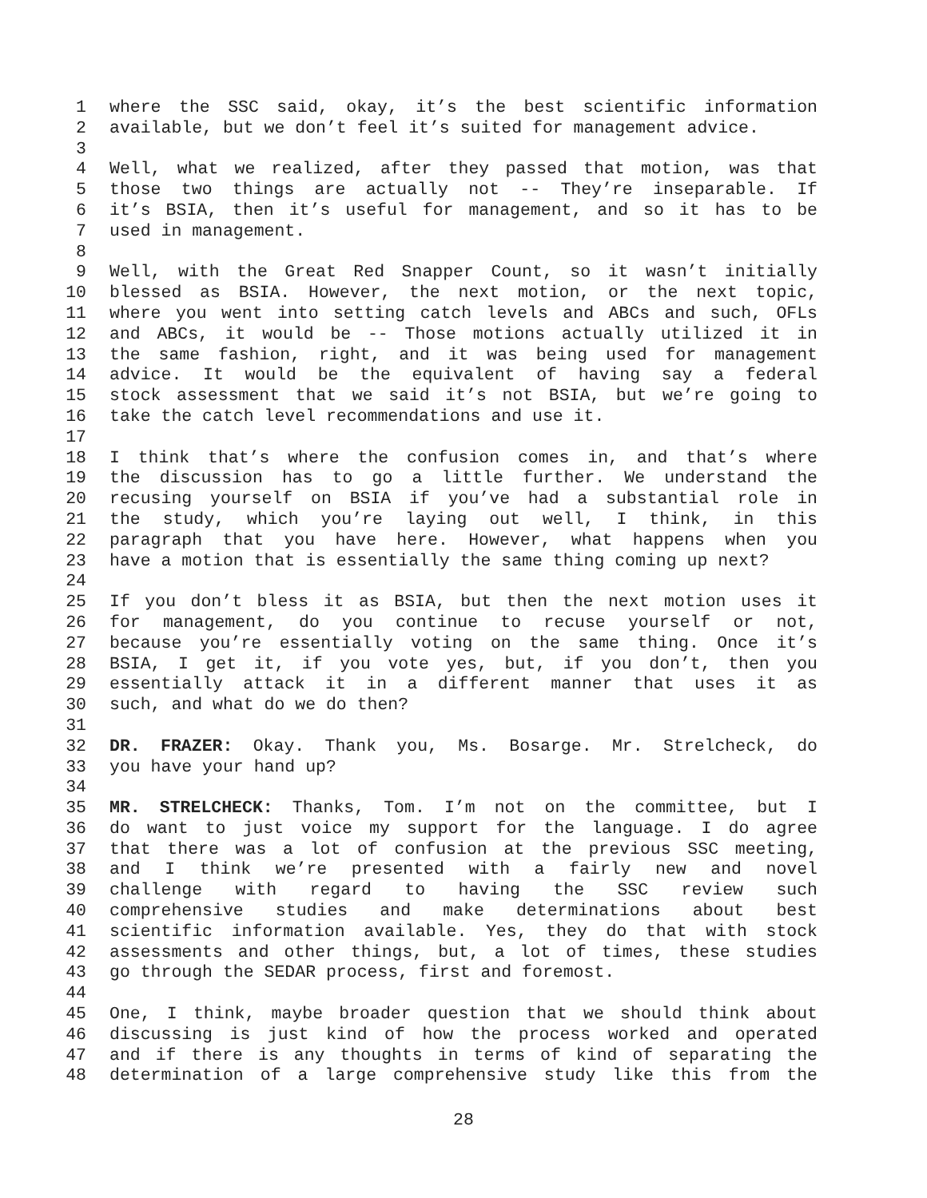1 where the SSC said, okay, it’s the best scientific information
2 available, but we don’t feel it’s suited for management advice.
3
4 Well, what we realized, after they passed that motion, was that
5 those two things are actually not -- They’re inseparable. If
6 it’s BSIA, then it’s useful for management, and so it has to be
7 used in management.
8
9 Well, with the Great Red Snapper Count, so it wasn’t initially
10 blessed as BSIA. However, the next motion, or the next topic,
11 where you went into setting catch levels and ABCs and such, OFLs
12 and ABCs, it would be -- Those motions actually utilized it in
13 the same fashion, right, and it was being used for management
14 advice. It would be the equivalent of having say a federal
15 stock assessment that we said it’s not BSIA, but we’re going to
16 take the catch level recommendations and use it.
17
18 I think that’s where the confusion comes in, and that’s where
19 the discussion has to go a little further. We understand the
20 recusing yourself on BSIA if you’ve had a substantial role in
21 the study, which you’re laying out well, I think, in this
22 paragraph that you have here. However, what happens when you
23 have a motion that is essentially the same thing coming up next?
24
25 If you don’t bless it as BSIA, but then the next motion uses it
26 for management, do you continue to recuse yourself or not,
27 because you’re essentially voting on the same thing. Once it’s
28 BSIA, I get it, if you vote yes, but, if you don’t, then you
29 essentially attack it in a different manner that uses it as
30 such, and what do we do then?
31
32 DR. FRAZER: Okay. Thank you, Ms. Bosarge. Mr. Strelcheck, do
33 you have your hand up?
34
35 MR. STRELCHECK: Thanks, Tom. I’m not on the committee, but I
36 do want to just voice my support for the language. I do agree
37 that there was a lot of confusion at the previous SSC meeting,
38 and I think we’re presented with a fairly new and novel
39 challenge with regard to having the SSC review such
40 comprehensive studies and make determinations about best
41 scientific information available. Yes, they do that with stock
42 assessments and other things, but, a lot of times, these studies
43 go through the SEDAR process, first and foremost.
44
45 One, I think, maybe broader question that we should think about
46 discussing is just kind of how the process worked and operated
47 and if there is any thoughts in terms of kind of separating the
48 determination of a large comprehensive study like this from the
28